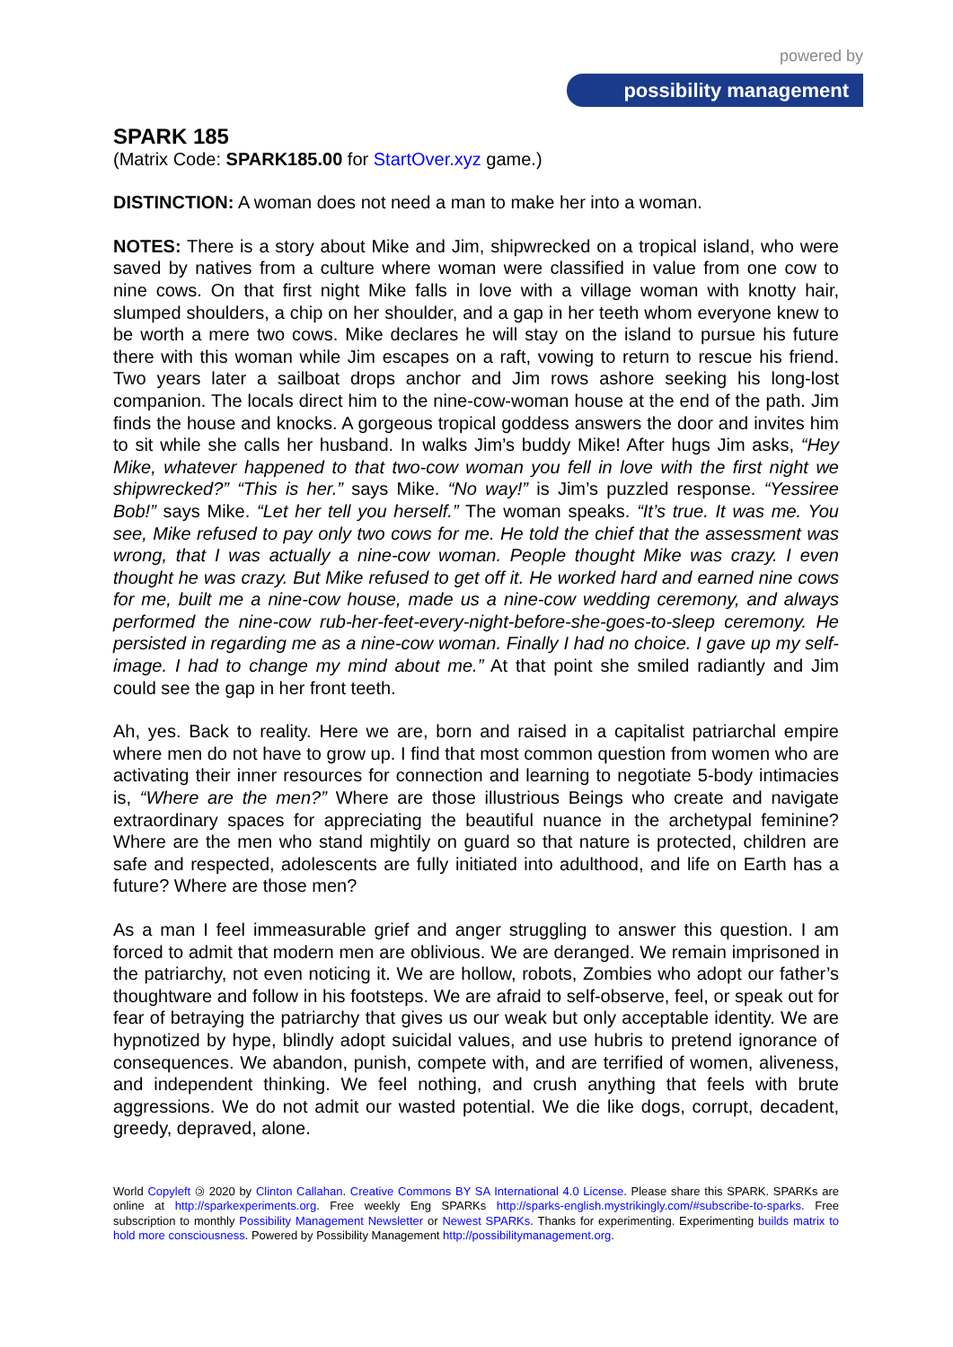powered by
possibility management
SPARK 185
(Matrix Code: SPARK185.00 for StartOver.xyz game.)
DISTINCTION: A woman does not need a man to make her into a woman.
NOTES: There is a story about Mike and Jim, shipwrecked on a tropical island, who were saved by natives from a culture where woman were classified in value from one cow to nine cows. On that first night Mike falls in love with a village woman with knotty hair, slumped shoulders, a chip on her shoulder, and a gap in her teeth whom everyone knew to be worth a mere two cows. Mike declares he will stay on the island to pursue his future there with this woman while Jim escapes on a raft, vowing to return to rescue his friend. Two years later a sailboat drops anchor and Jim rows ashore seeking his long-lost companion. The locals direct him to the nine-cow-woman house at the end of the path. Jim finds the house and knocks. A gorgeous tropical goddess answers the door and invites him to sit while she calls her husband. In walks Jim’s buddy Mike! After hugs Jim asks, “Hey Mike, whatever happened to that two-cow woman you fell in love with the first night we shipwrecked?” “This is her.” says Mike. “No way!” is Jim’s puzzled response. “Yessiree Bob!” says Mike. “Let her tell you herself.” The woman speaks. “It’s true. It was me. You see, Mike refused to pay only two cows for me. He told the chief that the assessment was wrong, that I was actually a nine-cow woman. People thought Mike was crazy. I even thought he was crazy. But Mike refused to get off it. He worked hard and earned nine cows for me, built me a nine-cow house, made us a nine-cow wedding ceremony, and always performed the nine-cow rub-her-feet-every-night-before-she-goes-to-sleep ceremony. He persisted in regarding me as a nine-cow woman. Finally I had no choice. I gave up my self-image. I had to change my mind about me.” At that point she smiled radiantly and Jim could see the gap in her front teeth.
Ah, yes. Back to reality. Here we are, born and raised in a capitalist patriarchal empire where men do not have to grow up. I find that most common question from women who are activating their inner resources for connection and learning to negotiate 5-body intimacies is, “Where are the men?” Where are those illustrious Beings who create and navigate extraordinary spaces for appreciating the beautiful nuance in the archetypal feminine? Where are the men who stand mightily on guard so that nature is protected, children are safe and respected, adolescents are fully initiated into adulthood, and life on Earth has a future? Where are those men?
As a man I feel immeasurable grief and anger struggling to answer this question. I am forced to admit that modern men are oblivious. We are deranged. We remain imprisoned in the patriarchy, not even noticing it. We are hollow, robots, Zombies who adopt our father’s thoughtware and follow in his footsteps. We are afraid to self-observe, feel, or speak out for fear of betraying the patriarchy that gives us our weak but only acceptable identity. We are hypnotized by hype, blindly adopt suicidal values, and use hubris to pretend ignorance of consequences. We abandon, punish, compete with, and are terrified of women, aliveness, and independent thinking. We feel nothing, and crush anything that feels with brute aggressions. We do not admit our wasted potential. We die like dogs, corrupt, decadent, greedy, depraved, alone.
World Copyleft 🄯 2020 by Clinton Callahan. Creative Commons BY SA International 4.0 License. Please share this SPARK. SPARKs are online at http://sparkexperiments.org. Free weekly Eng SPARKs http://sparks-english.mystrikingly.com/#subscribe-to-sparks. Free subscription to monthly Possibility Management Newsletter or Newest SPARKs. Thanks for experimenting. Experimenting builds matrix to hold more consciousness. Powered by Possibility Management http://possibilitymanagement.org.